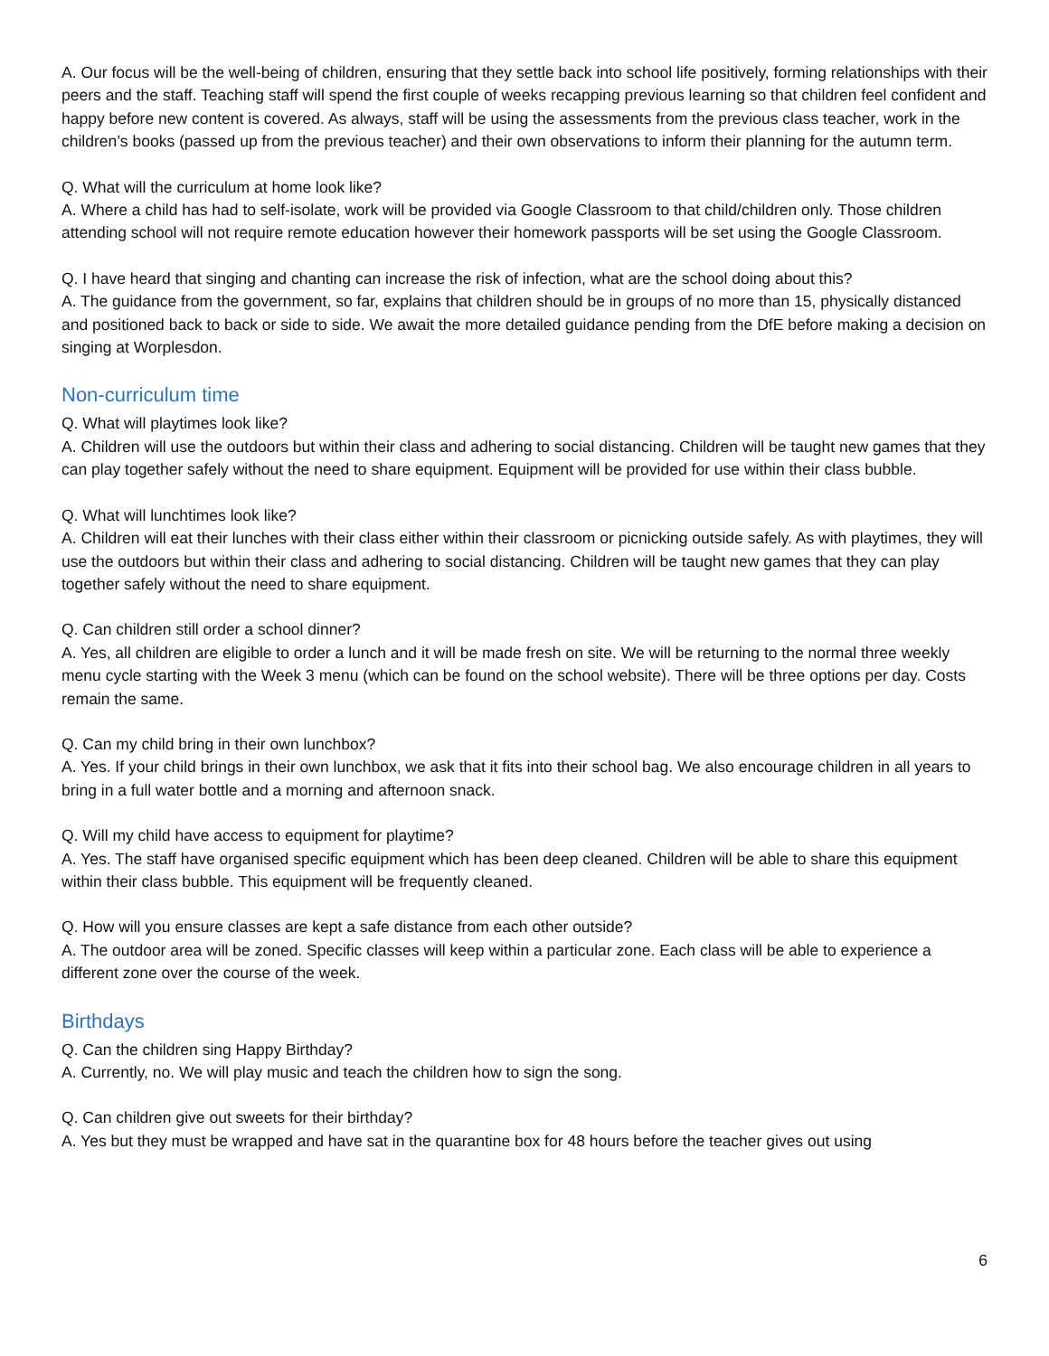A. Our focus will be the well-being of children, ensuring that they settle back into school life positively, forming relationships with their peers and the staff. Teaching staff will spend the first couple of weeks recapping previous learning so that children feel confident and happy before new content is covered. As always, staff will be using the assessments from the previous class teacher, work in the children’s books (passed up from the previous teacher) and their own observations to inform their planning for the autumn term.
Q. What will the curriculum at home look like?
A. Where a child has had to self-isolate, work will be provided via Google Classroom to that child/children only. Those children attending school will not require remote education however their homework passports will be set using the Google Classroom.
Q. I have heard that singing and chanting can increase the risk of infection, what are the school doing about this?
A. The guidance from the government, so far, explains that children should be in groups of no more than 15, physically distanced and positioned back to back or side to side. We await the more detailed guidance pending from the DfE before making a decision on singing at Worplesdon.
Non-curriculum time
Q. What will playtimes look like?
A. Children will use the outdoors but within their class and adhering to social distancing. Children will be taught new games that they can play together safely without the need to share equipment. Equipment will be provided for use within their class bubble.
Q. What will lunchtimes look like?
A. Children will eat their lunches with their class either within their classroom or picnicking outside safely. As with playtimes, they will use the outdoors but within their class and adhering to social distancing. Children will be taught new games that they can play together safely without the need to share equipment.
Q. Can children still order a school dinner?
A. Yes, all children are eligible to order a lunch and it will be made fresh on site. We will be returning to the normal three weekly menu cycle starting with the Week 3 menu (which can be found on the school website). There will be three options per day. Costs remain the same.
Q. Can my child bring in their own lunchbox?
A. Yes. If your child brings in their own lunchbox, we ask that it fits into their school bag. We also encourage children in all years to bring in a full water bottle and a morning and afternoon snack.
Q. Will my child have access to equipment for playtime?
A. Yes. The staff have organised specific equipment which has been deep cleaned. Children will be able to share this equipment within their class bubble. This equipment will be frequently cleaned.
Q. How will you ensure classes are kept a safe distance from each other outside?
A. The outdoor area will be zoned. Specific classes will keep within a particular zone. Each class will be able to experience a different zone over the course of the week.
Birthdays
Q. Can the children sing Happy Birthday?
A. Currently, no. We will play music and teach the children how to sign the song.
Q. Can children give out sweets for their birthday?
A. Yes but they must be wrapped and have sat in the quarantine box for 48 hours before the teacher gives out using
6